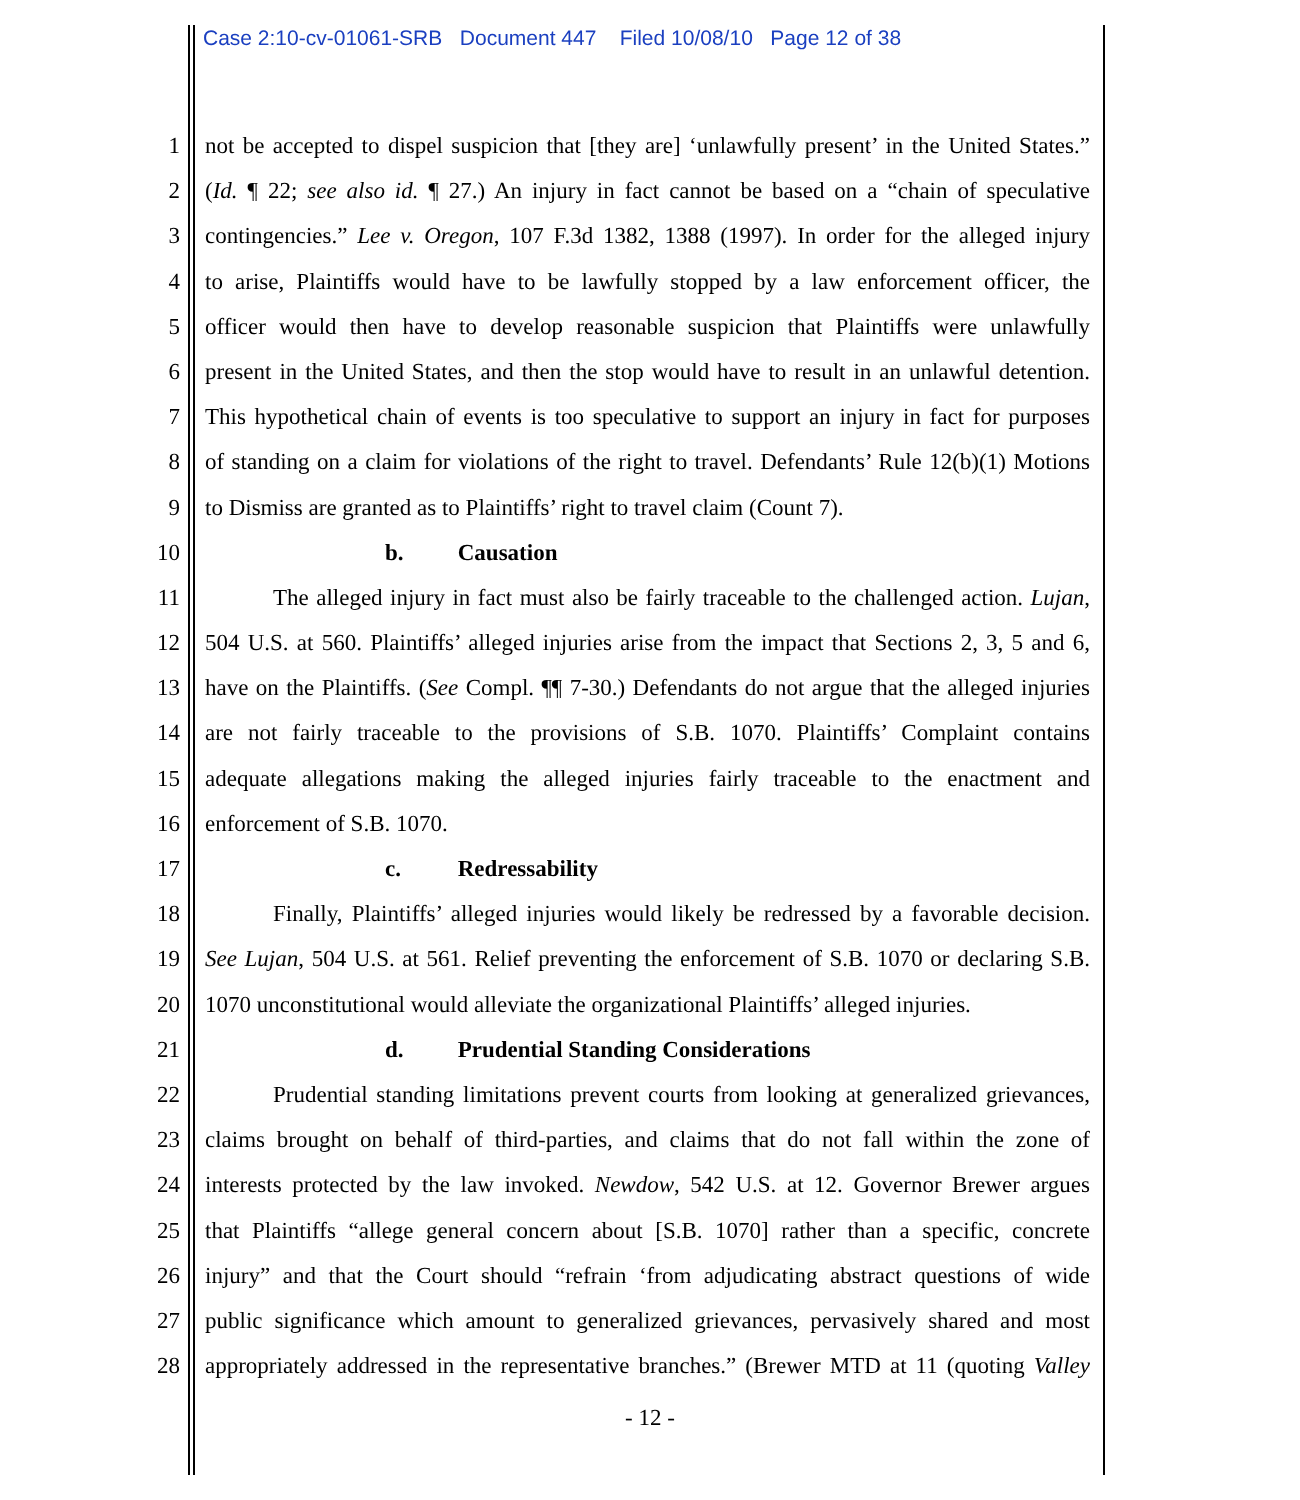Case 2:10-cv-01061-SRB Document 447 Filed 10/08/10 Page 12 of 38
1 not be accepted to dispel suspicion that [they are] ‘unlawfully present’ in the United States.”
2 (Id. ¶ 22; see also id. ¶ 27.) An injury in fact cannot be based on a “chain of speculative
3 contingencies.” Lee v. Oregon, 107 F.3d 1382, 1388 (1997). In order for the alleged injury
4 to arise, Plaintiffs would have to be lawfully stopped by a law enforcement officer, the
5 officer would then have to develop reasonable suspicion that Plaintiffs were unlawfully
6 present in the United States, and then the stop would have to result in an unlawful detention.
7 This hypothetical chain of events is too speculative to support an injury in fact for purposes
8 of standing on a claim for violations of the right to travel. Defendants’ Rule 12(b)(1) Motions
9 to Dismiss are granted as to Plaintiffs’ right to travel claim (Count 7).
10 b. Causation
11 The alleged injury in fact must also be fairly traceable to the challenged action. Lujan,
12 504 U.S. at 560. Plaintiffs’ alleged injuries arise from the impact that Sections 2, 3, 5 and 6,
13 have on the Plaintiffs. (See Compl. ¶¶ 7-30.) Defendants do not argue that the alleged injuries
14 are not fairly traceable to the provisions of S.B. 1070. Plaintiffs’ Complaint contains
15 adequate allegations making the alleged injuries fairly traceable to the enactment and
16 enforcement of S.B. 1070.
17 c. Redressability
18 Finally, Plaintiffs’ alleged injuries would likely be redressed by a favorable decision.
19 See Lujan, 504 U.S. at 561. Relief preventing the enforcement of S.B. 1070 or declaring S.B.
20 1070 unconstitutional would alleviate the organizational Plaintiffs’ alleged injuries.
21 d. Prudential Standing Considerations
22 Prudential standing limitations prevent courts from looking at generalized grievances,
23 claims brought on behalf of third-parties, and claims that do not fall within the zone of
24 interests protected by the law invoked. Newdow, 542 U.S. at 12. Governor Brewer argues
25 that Plaintiffs “allege general concern about [S.B. 1070] rather than a specific, concrete
26 injury” and that the Court should “refrain ‘from adjudicating abstract questions of wide
27 public significance which amount to generalized grievances, pervasively shared and most
28 appropriately addressed in the representative branches.” (Brewer MTD at 11 (quoting Valley
- 12 -